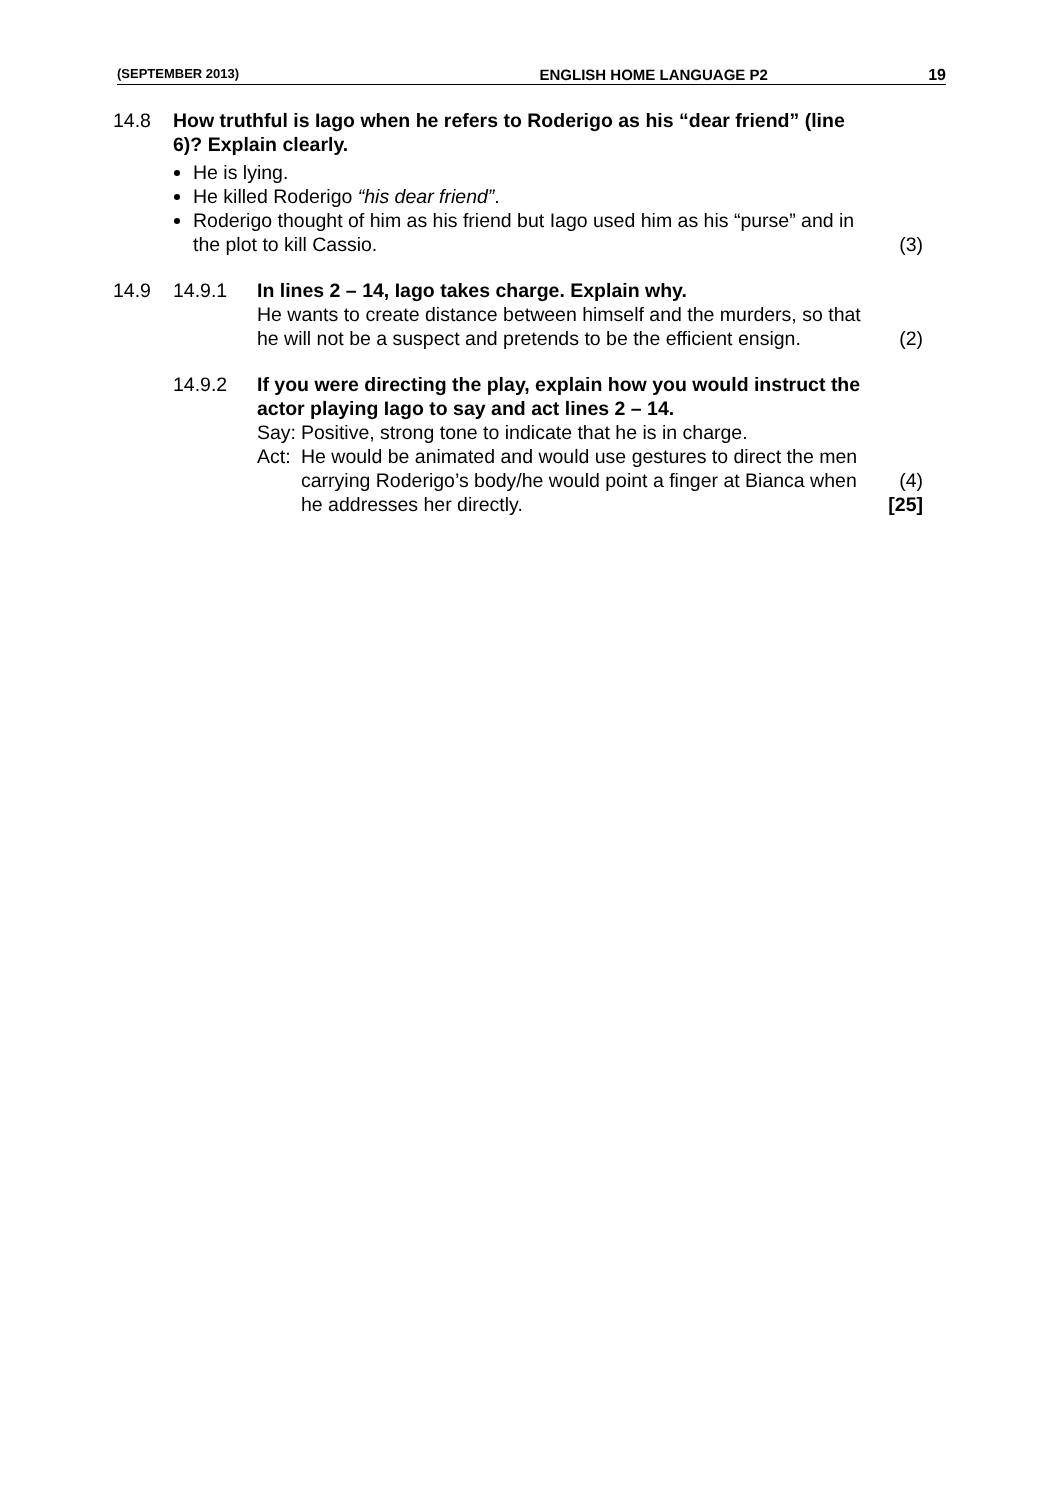(SEPTEMBER 2013) ENGLISH HOME LANGUAGE P2 19
14.8 How truthful is Iago when he refers to Roderigo as his “dear friend” (line 6)? Explain clearly.
He is lying.
He killed Roderigo “his dear friend”.
Roderigo thought of him as his friend but Iago used him as his “purse” and in the plot to kill Cassio.
(3)
14.9 14.9.1 In lines 2 – 14, Iago takes charge. Explain why.
He wants to create distance between himself and the murders, so that he will not be a suspect and pretends to be the efficient ensign.
(2)
14.9.2 If you were directing the play, explain how you would instruct the actor playing Iago to say and act lines 2 – 14.
Say:
Positive, strong tone to indicate that he is in charge.
Act:
He would be animated and would use gestures to direct the men carrying Roderigo’s body/he would point a finger at Bianca when he addresses her directly.
(4)
[25]